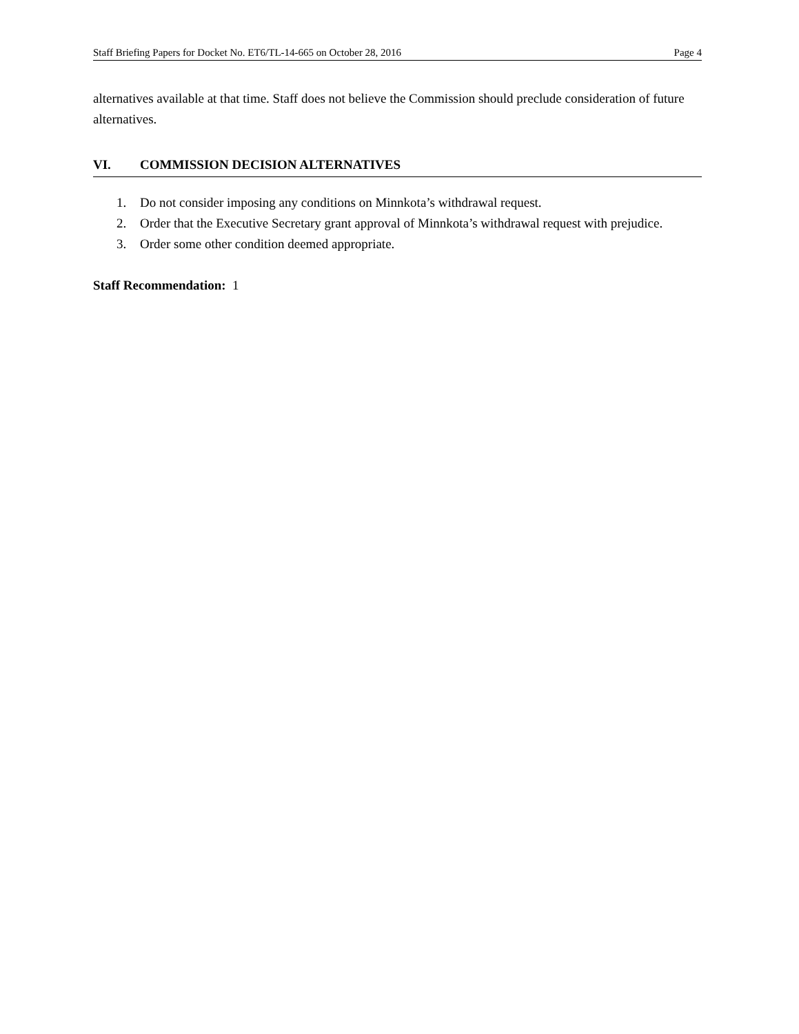Staff Briefing Papers for Docket No. ET6/TL-14-665 on October 28, 2016 Page 4
alternatives available at that time. Staff does not believe the Commission should preclude consideration of future alternatives.
VI. COMMISSION DECISION ALTERNATIVES
1. Do not consider imposing any conditions on Minnkota’s withdrawal request.
2. Order that the Executive Secretary grant approval of Minnkota’s withdrawal request with prejudice.
3. Order some other condition deemed appropriate.
Staff Recommendation: 1